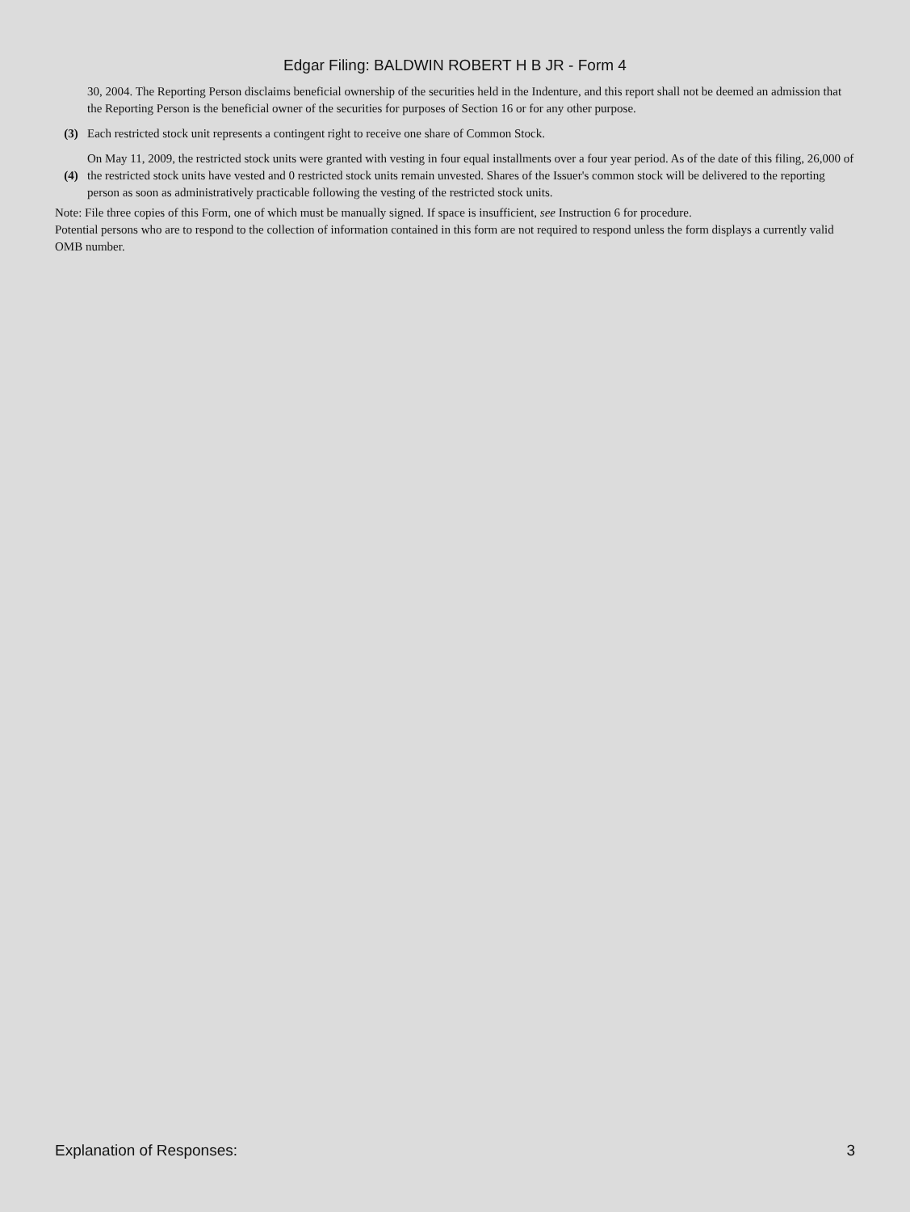Edgar Filing: BALDWIN ROBERT H B JR - Form 4
| | 30, 2004. The Reporting Person disclaims beneficial ownership of the securities held in the Indenture, and this report shall not be deemed an admission that the Reporting Person is the beneficial owner of the securities for purposes of Section 16 or for any other purpose. |
| (3) | Each restricted stock unit represents a contingent right to receive one share of Common Stock. |
| (4) | On May 11, 2009, the restricted stock units were granted with vesting in four equal installments over a four year period. As of the date of this filing, 26,000 of the restricted stock units have vested and 0 restricted stock units remain unvested. Shares of the Issuer's common stock will be delivered to the reporting person as soon as administratively practicable following the vesting of the restricted stock units. |
Note: File three copies of this Form, one of which must be manually signed. If space is insufficient, see Instruction 6 for procedure.
Potential persons who are to respond to the collection of information contained in this form are not required to respond unless the form displays a currently valid OMB number.
Explanation of Responses: 3